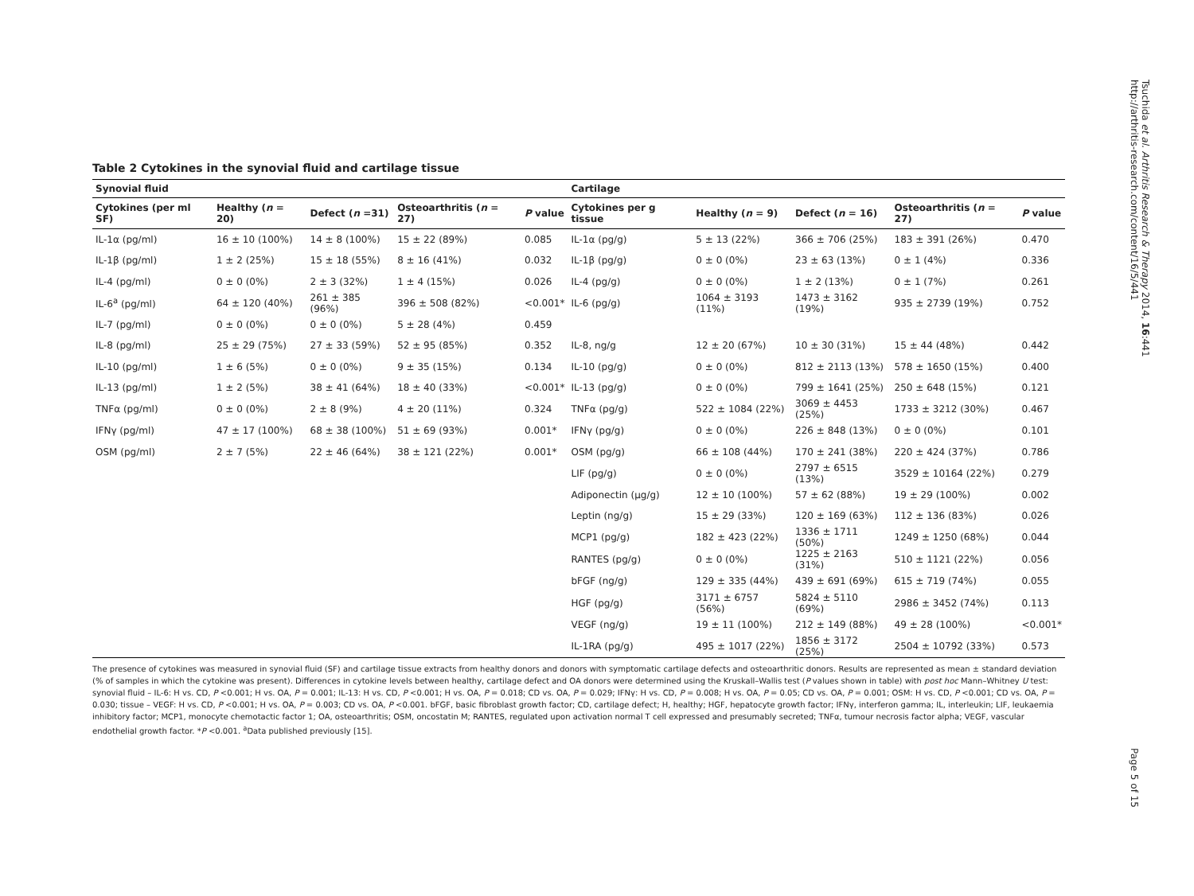Table 2 Cytokines in the synovial fluid and cartilage tissue
| Synovial fluid | | | | | Cartilage | | | | |
| Cytokines (per ml SF) | Healthy ( n = 20) | Defect ( n =31) | Osteoarthritis ( n = 27) | P value | Cytokines per g tissue | Healthy ( n = 9) | Defect ( n = 16) | Osteoarthritis ( n = 27) | P value |
| IL-1α (pg/ml) | 16 ± 10 (100%) | 14 ± 8 (100%) | 15 ± 22 (89%) | 0.085 | IL-1α (pg/g) | 5 ± 13 (22%) | 366 ± 706 (25%) | 183 ± 391 (26%) | 0.470 |
| IL-1β (pg/ml) | 1 ± 2 (25%) | 15 ± 18 (55%) | 8 ± 16 (41%) | 0.032 | IL-1β (pg/g) | 0 ± 0 (0%) | 23 ± 63 (13%) | 0 ± 1 (4%) | 0.336 |
| IL-4 (pg/ml) | 0 ± 0 (0%) | 2 ± 3 (32%) | 1 ± 4 (15%) | 0.026 | IL-4 (pg/g) | 0 ± 0 (0%) | 1 ± 2 (13%) | 0 ± 1 (7%) | 0.261 |
| IL-6<sup>a</sup> (pg/ml) | 64 ± 120 (40%) | 261 ± 385 (96%) | 396 ± 508 (82%) | <0.001* | IL-6 (pg/g) | 1064 ± 3193 (11%) | 1473 ± 3162 (19%) | 935 ± 2739 (19%) | 0.752 |
| IL-7 (pg/ml) | 0 ± 0 (0%) | 0 ± 0 (0%) | 5 ± 28 (4%) | 0.459 | | | | | |
| IL-8 (pg/ml) | 25 ± 29 (75%) | 27 ± 33 (59%) | 52 ± 95 (85%) | 0.352 | IL-8, ng/g | 12 ± 20 (67%) | 10 ± 30 (31%) | 15 ± 44 (48%) | 0.442 |
| IL-10 (pg/ml) | 1 ± 6 (5%) | 0 ± 0 (0%) | 9 ± 35 (15%) | 0.134 | IL-10 (pg/g) | 0 ± 0 (0%) | 812 ± 2113 (13%) | 578 ± 1650 (15%) | 0.400 |
| IL-13 (pg/ml) | 1 ± 2 (5%) | 38 ± 41 (64%) | 18 ± 40 (33%) | <0.001* | IL-13 (pg/g) | 0 ± 0 (0%) | 799 ± 1641 (25%) | 250 ± 648 (15%) | 0.121 |
| TNFα (pg/ml) | 0 ± 0 (0%) | 2 ± 8 (9%) | 4 ± 20 (11%) | 0.324 | TNFα (pg/g) | 522 ± 1084 (22%) | 3069 ± 4453 (25%) | 1733 ± 3212 (30%) | 0.467 |
| IFNγ (pg/ml) | 47 ± 17 (100%) | 68 ± 38 (100%) | 51 ± 69 (93%) | 0.001* | IFNγ (pg/g) | 0 ± 0 (0%) | 226 ± 848 (13%) | 0 ± 0 (0%) | 0.101 |
| OSM (pg/ml) | 2 ± 7 (5%) | 22 ± 46 (64%) | 38 ± 121 (22%) | 0.001* | OSM (pg/g) | 66 ± 108 (44%) | 170 ± 241 (38%) | 220 ± 424 (37%) | 0.786 |
| | | | | | LIF (pg/g) | 0 ± 0 (0%) | 2797 ± 6515 (13%) | 3529 ± 10164 (22%) | 0.279 |
| | | | | | Adiponectin (μg/g) | 12 ± 10 (100%) | 57 ± 62 (88%) | 19 ± 29 (100%) | 0.002 |
| | | | | | Leptin (ng/g) | 15 ± 29 (33%) | 120 ± 169 (63%) | 112 ± 136 (83%) | 0.026 |
| | | | | | MCP1 (pg/g) | 182 ± 423 (22%) | 1336 ± 1711 (50%) | 1249 ± 1250 (68%) | 0.044 |
| | | | | | RANTES (pg/g) | 0 ± 0 (0%) | 1225 ± 2163 (31%) | 510 ± 1121 (22%) | 0.056 |
| | | | | | bFGF (ng/g) | 129 ± 335 (44%) | 439 ± 691 (69%) | 615 ± 719 (74%) | 0.055 |
| | | | | | HGF (pg/g) | 3171 ± 6757 (56%) | 5824 ± 5110 (69%) | 2986 ± 3452 (74%) | 0.113 |
| | | | | | VEGF (ng/g) | 19 ± 11 (100%) | 212 ± 149 (88%) | 49 ± 28 (100%) | <0.001* |
| | | | | | IL-1RA (pg/g) | 495 ± 1017 (22%) | 1856 ± 3172 (25%) | 2504 ± 10792 (33%) | 0.573 |
The presence of cytokines was measured in synovial fluid (SF) and cartilage tissue extracts from healthy donors and donors with symptomatic cartilage defects and osteoarthritic donors. Results are represented as mean ± standard deviation (% of samples in which the cytokine was present). Differences in cytokine levels between healthy, cartilage defect and OA donors were determined using the Kruskall–Wallis test (P values shown in table) with post hoc Mann–Whitney U test: synovial fluid – IL-6: H vs. CD, P <0.001; H vs. OA, P = 0.001; IL-13: H vs. CD, P <0.001; H vs. OA, P = 0.018; CD vs. OA, P = 0.029; IFNγ: H vs. CD, P = 0.008; H vs. OA, P = 0.05; CD vs. OA, P = 0.001; OSM: H vs. CD, P <0.001; CD vs. OA, P = 0.030; tissue – VEGF: H vs. CD, P <0.001; H vs. OA, P = 0.003; CD vs. OA, P <0.001. bFGF, basic fibroblast growth factor; CD, cartilage defect; H, healthy; HGF, hepatocyte growth factor; IFNγ, interferon gamma; IL, interleukin; LIF, leukaemia inhibitory factor; MCP1, monocyte chemotactic factor 1; OA, osteoarthritis; OSM, oncostatin M; RANTES, regulated upon activation normal T cell expressed and presumably secreted; TNFα, tumour necrosis factor alpha; VEGF, vascular endothelial growth factor. *P <0.001. <sup>a</sup>Data published previously [15].
Tsuchida et al. Arthritis Research & Therapy 2014, 16:441
http://arthritis-research.com/content/16/5/441
Page 5 of 15